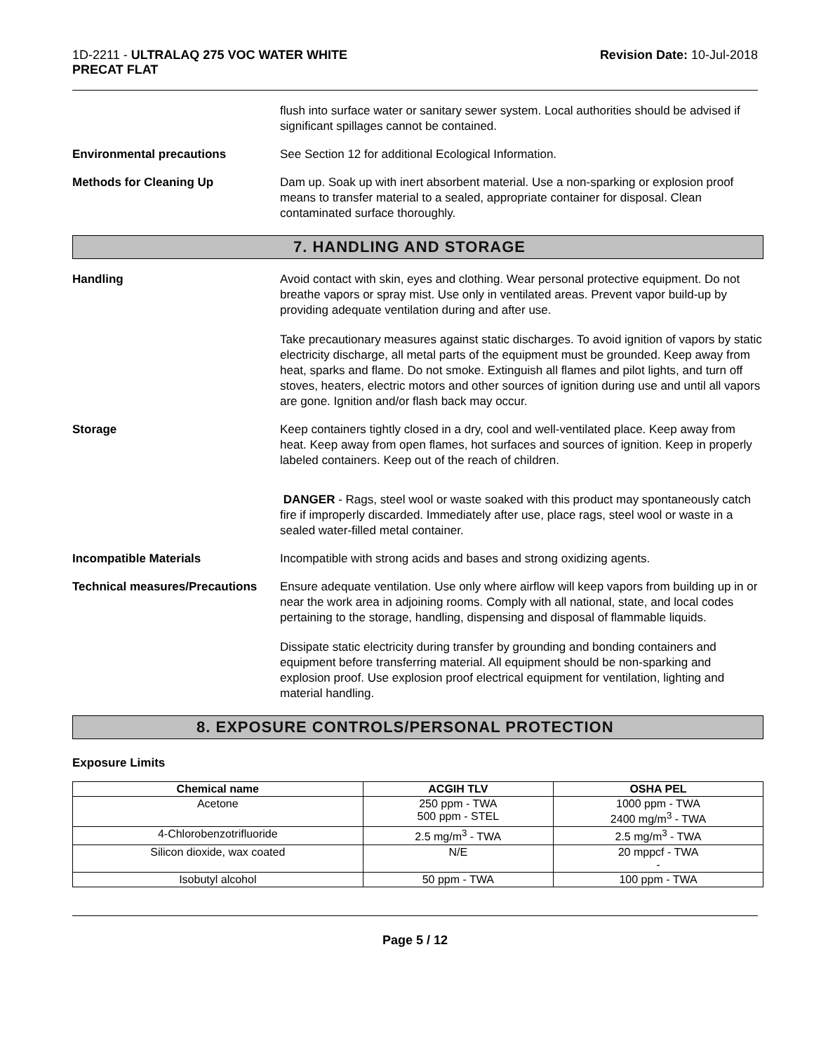1D-2211 - ULTRALAQ 275 VOC WATER WHITE
PRECAT FLAT
Revision Date: 10-Jul-2018
flush into surface water or sanitary sewer system. Local authorities should be advised if significant spillages cannot be contained.
Environmental precautions See Section 12 for additional Ecological Information.
Methods for Cleaning Up Dam up. Soak up with inert absorbent material. Use a non-sparking or explosion proof means to transfer material to a sealed, appropriate container for disposal. Clean contaminated surface thoroughly.
7. HANDLING AND STORAGE
Handling Avoid contact with skin, eyes and clothing. Wear personal protective equipment. Do not breathe vapors or spray mist. Use only in ventilated areas. Prevent vapor build-up by providing adequate ventilation during and after use.
Take precautionary measures against static discharges. To avoid ignition of vapors by static electricity discharge, all metal parts of the equipment must be grounded. Keep away from heat, sparks and flame. Do not smoke. Extinguish all flames and pilot lights, and turn off stoves, heaters, electric motors and other sources of ignition during use and until all vapors are gone. Ignition and/or flash back may occur.
Storage Keep containers tightly closed in a dry, cool and well-ventilated place. Keep away from heat. Keep away from open flames, hot surfaces and sources of ignition. Keep in properly labeled containers. Keep out of the reach of children.
DANGER - Rags, steel wool or waste soaked with this product may spontaneously catch fire if improperly discarded. Immediately after use, place rags, steel wool or waste in a sealed water-filled metal container.
Incompatible Materials Incompatible with strong acids and bases and strong oxidizing agents.
Technical measures/Precautions
Ensure adequate ventilation. Use only where airflow will keep vapors from building up in or near the work area in adjoining rooms. Comply with all national, state, and local codes pertaining to the storage, handling, dispensing and disposal of flammable liquids.
Dissipate static electricity during transfer by grounding and bonding containers and equipment before transferring material. All equipment should be non-sparking and explosion proof. Use explosion proof electrical equipment for ventilation, lighting and material handling.
8. EXPOSURE CONTROLS/PERSONAL PROTECTION
Exposure Limits
| Chemical name | ACGIH TLV | OSHA PEL |
| --- | --- | --- |
| Acetone | 250 ppm - TWA 500 ppm - STEL | 1000 ppm - TWA 2400 mg/m<sup>3</sup> - TWA |
| 4-Chlorobenzotrifluoride | 2.5 mg/m<sup>3</sup> - TWA | 2.5 mg/m<sup>3</sup> - TWA |
| Silicon dioxide, wax coated | N/E | 20 mppcf - TWA - |
| Isobutyl alcohol | 50 ppm - TWA | 100 ppm - TWA |
Page 5 / 12